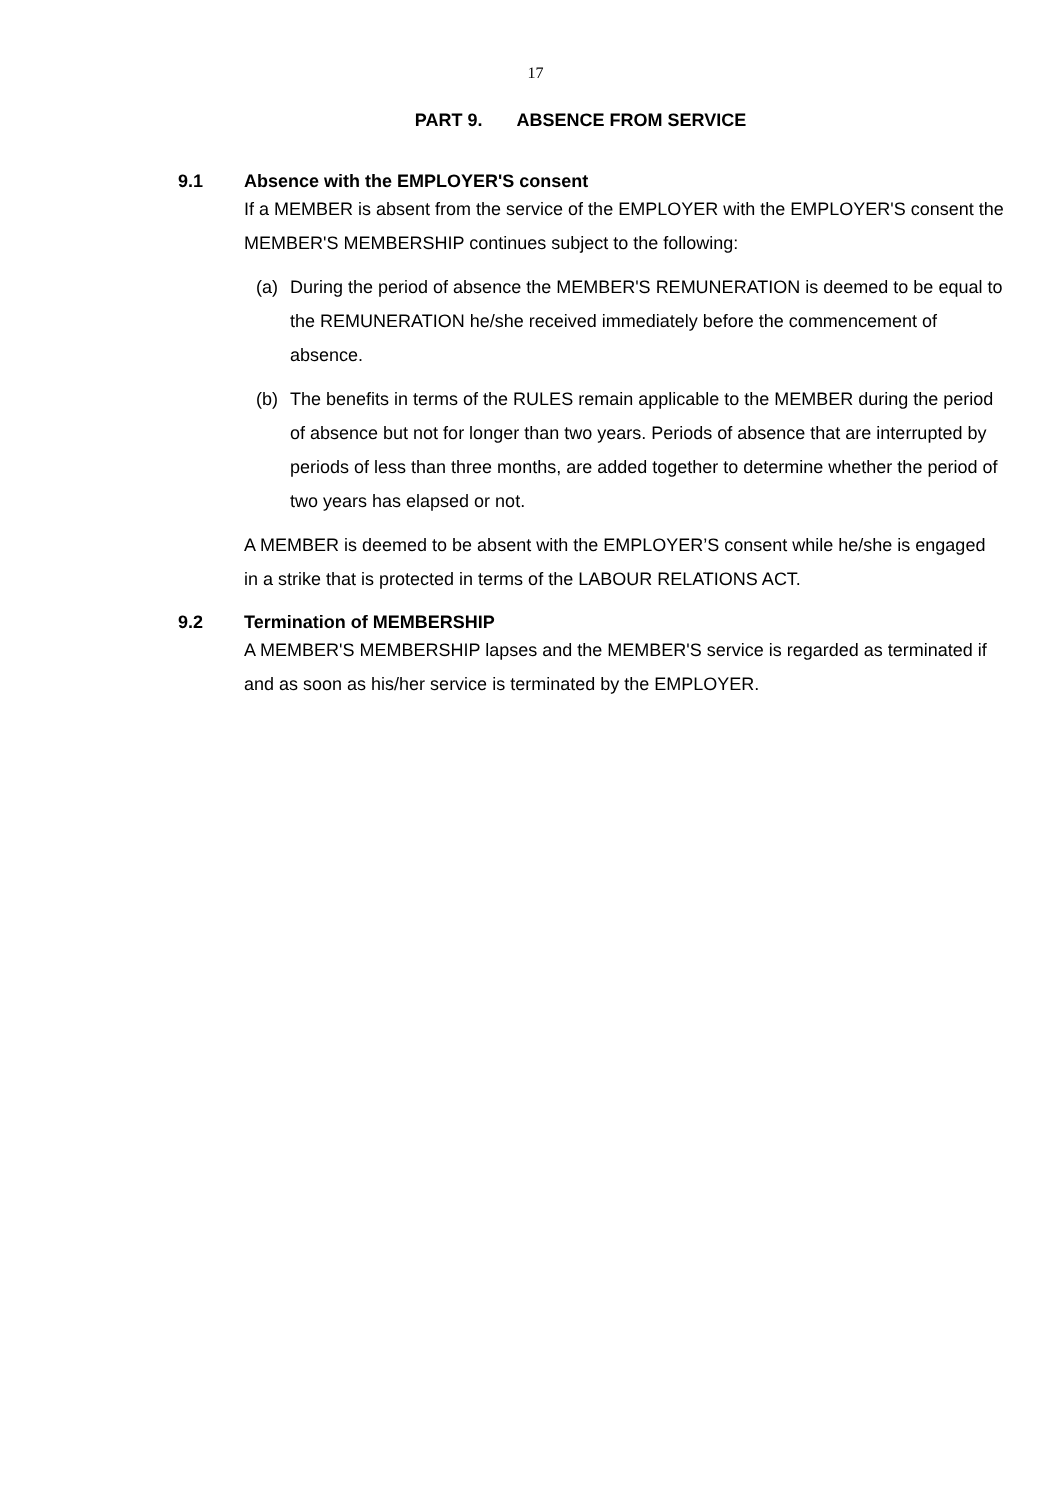17
PART 9. ABSENCE FROM SERVICE
9.1 Absence with the EMPLOYER'S consent
If a MEMBER is absent from the service of the EMPLOYER with the EMPLOYER'S consent the MEMBER'S MEMBERSHIP continues subject to the following:
(a) During the period of absence the MEMBER'S REMUNERATION is deemed to be equal to the REMUNERATION he/she received immediately before the commencement of absence.
(b) The benefits in terms of the RULES remain applicable to the MEMBER during the period of absence but not for longer than two years. Periods of absence that are interrupted by periods of less than three months, are added together to determine whether the period of two years has elapsed or not.
A MEMBER is deemed to be absent with the EMPLOYER’S consent while he/she is engaged in a strike that is protected in terms of the LABOUR RELATIONS ACT.
9.2 Termination of MEMBERSHIP
A MEMBER'S MEMBERSHIP lapses and the MEMBER'S service is regarded as terminated if and as soon as his/her service is terminated by the EMPLOYER.